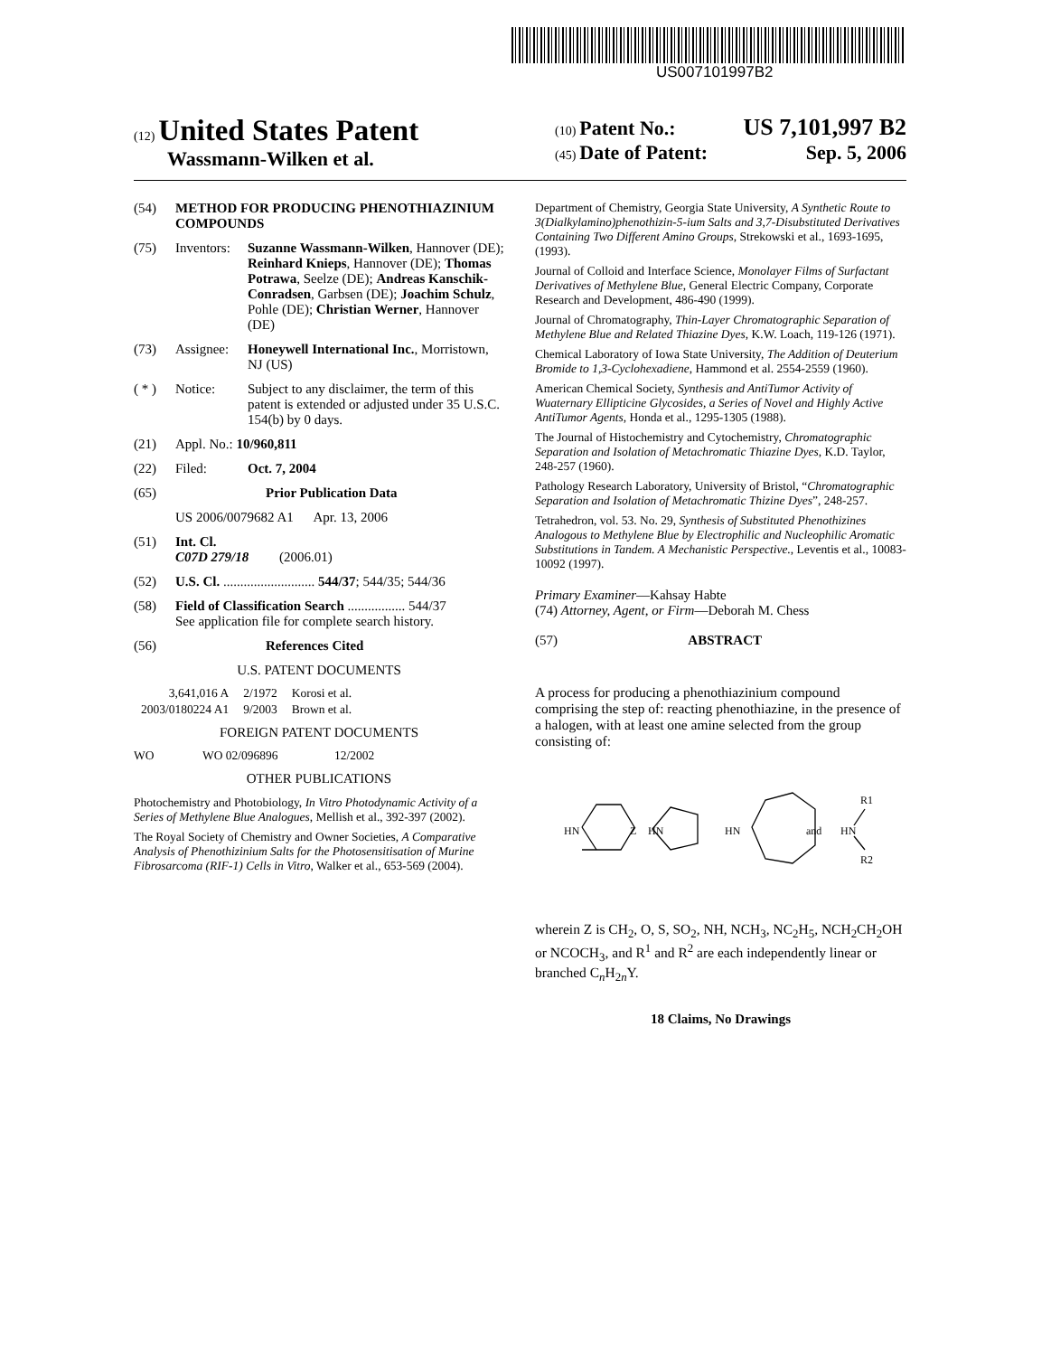US007101997B2
(12) United States Patent
Wassmann-Wilken et al.
(10) Patent No.: US 7,101,997 B2
(45) Date of Patent: Sep. 5, 2006
(54) METHOD FOR PRODUCING PHENOTHIAZINIUM COMPOUNDS
(75) Inventors: Suzanne Wassmann-Wilken, Hannover (DE); Reinhard Knieps, Hannover (DE); Thomas Potrawa, Seelze (DE); Andreas Kanschik-Conradsen, Garbsen (DE); Joachim Schulz, Pohle (DE); Christian Werner, Hannover (DE)
(73) Assignee: Honeywell International Inc., Morristown, NJ (US)
( * ) Notice: Subject to any disclaimer, the term of this patent is extended or adjusted under 35 U.S.C. 154(b) by 0 days.
(21) Appl. No.: 10/960,811
(22) Filed: Oct. 7, 2004
(65) Prior Publication Data
US 2006/0079682 A1 Apr. 13, 2006
(51) Int. Cl.
C07D 279/18 (2006.01)
(52) U.S. Cl. ........................... 544/37; 544/35; 544/36
(58) Field of Classification Search ................. 544/37
See application file for complete search history.
(56) References Cited
U.S. PATENT DOCUMENTS
| 3,641,016 A | 2/1972 | Korosi et al. |
| 2003/0180224 A1 | 9/2003 | Brown et al. |
FOREIGN PATENT DOCUMENTS
| WO | WO 02/096896 | 12/2002 |
OTHER PUBLICATIONS
Photochemistry and Photobiology, In Vitro Photodynamic Activity of a Series of Methylene Blue Analogues, Mellish et al., 392-397 (2002).
The Royal Society of Chemistry and Owner Societies, A Comparative Analysis of Phenothizinium Salts for the Photosensitisation of Murine Fibrosarcoma (RIF-1) Cells in Vitro, Walker et al., 653-569 (2004).
Department of Chemistry, Georgia State University, A Synthetic Route to 3(Dialkylamino)phenothizin-5-ium Salts and 3,7-Disubstituted Derivatives Containing Two Different Amino Groups, Strekowski et al., 1693-1695, (1993).
Journal of Colloid and Interface Science, Monolayer Films of Surfactant Derivatives of Methylene Blue, General Electric Company, Corporate Research and Development, 486-490 (1999).
Journal of Chromatography, Thin-Layer Chromatographic Separation of Methylene Blue and Related Thiazine Dyes, K.W. Loach, 119-126 (1971).
Chemical Laboratory of Iowa State University, The Addition of Deuterium Bromide to 1,3-Cyclohexadiene, Hammond et al. 2554-2559 (1960).
American Chemical Society, Synthesis and AntiTumor Activity of Wuaternary Ellipticine Glycosides, a Series of Novel and Highly Active AntiTumor Agents, Honda et al., 1295-1305 (1988).
The Journal of Histochemistry and Cytochemistry, Chromatographic Separation and Isolation of Metachromatic Thiazine Dyes, K.D. Taylor, 248-257 (1960).
Pathology Research Laboratory, University of Bristol, “Chromatographic Separation and Isolation of Metachromatic Thizine Dyes”, 248-257.
Tetrahedron, vol. 53. No. 29, Synthesis of Substituted Phenothizines Analogous to Methylene Blue by Electrophilic and Nucleophilic Aromatic Substitutions in Tandem. A Mechanistic Perspective., Leventis et al., 10083-10092 (1997).
Primary Examiner—Kahsay Habte
(74) Attorney, Agent, or Firm—Deborah M. Chess
(57) ABSTRACT
A process for producing a phenothiazinium compound comprising the step of: reacting phenothiazine, in the presence of a halogen, with at least one amine selected from the group consisting of:
HN
Z
HN
HN
and
HN
R1
R2
wherein Z is CH<sub>2</sub>, O, S, SO<sub>2</sub>, NH, NCH<sub>3</sub>, NC<sub>2</sub>H<sub>5</sub>, NCH<sub>2</sub>CH<sub>2</sub>OH or NCOCH<sub>3</sub>, and R<sup>1</sup> and R<sup>2</sup> are each independently linear or branched C<sub>n</sub>H<sub>2n</sub>Y.
18 Claims, No Drawings